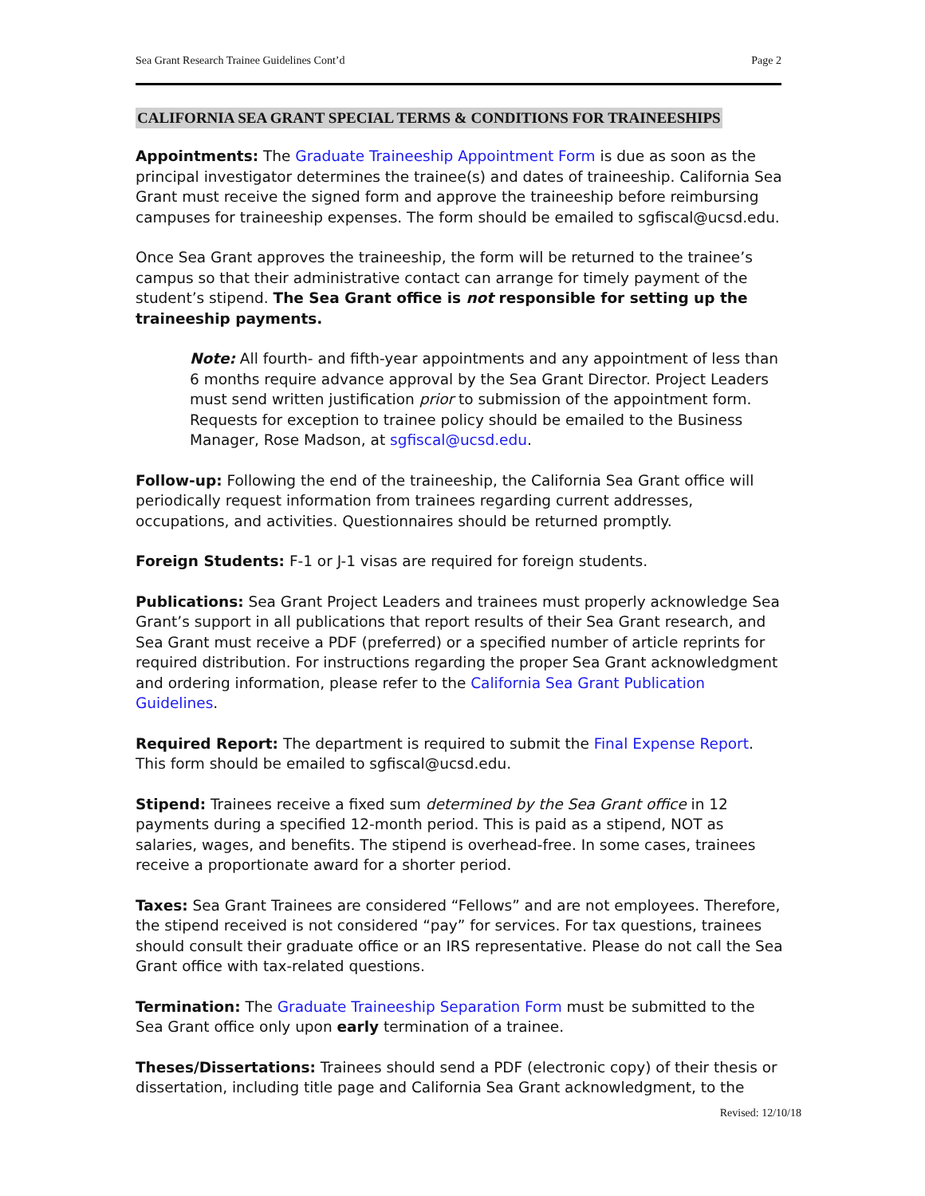Sea Grant Research Trainee Guidelines Cont’d Page 2
CALIFORNIA SEA GRANT SPECIAL TERMS & CONDITIONS FOR TRAINEESHIPS
Appointments: The Graduate Traineeship Appointment Form is due as soon as the principal investigator determines the trainee(s) and dates of traineeship. California Sea Grant must receive the signed form and approve the traineeship before reimbursing campuses for traineeship expenses. The form should be emailed to sgfiscal@ucsd.edu.
Once Sea Grant approves the traineeship, the form will be returned to the trainee’s campus so that their administrative contact can arrange for timely payment of the student’s stipend. The Sea Grant office is not responsible for setting up the traineeship payments.
Note: All fourth- and fifth-year appointments and any appointment of less than 6 months require advance approval by the Sea Grant Director. Project Leaders must send written justification prior to submission of the appointment form. Requests for exception to trainee policy should be emailed to the Business Manager, Rose Madson, at sgfiscal@ucsd.edu.
Follow-up: Following the end of the traineeship, the California Sea Grant office will periodically request information from trainees regarding current addresses, occupations, and activities. Questionnaires should be returned promptly.
Foreign Students: F-1 or J-1 visas are required for foreign students.
Publications: Sea Grant Project Leaders and trainees must properly acknowledge Sea Grant’s support in all publications that report results of their Sea Grant research, and Sea Grant must receive a PDF (preferred) or a specified number of article reprints for required distribution. For instructions regarding the proper Sea Grant acknowledgment and ordering information, please refer to the California Sea Grant Publication Guidelines.
Required Report: The department is required to submit the Final Expense Report.
This form should be emailed to sgfiscal@ucsd.edu.
Stipend: Trainees receive a fixed sum determined by the Sea Grant office in 12 payments during a specified 12-month period. This is paid as a stipend, NOT as salaries, wages, and benefits. The stipend is overhead-free. In some cases, trainees receive a proportionate award for a shorter period.
Taxes: Sea Grant Trainees are considered “Fellows” and are not employees. Therefore, the stipend received is not considered “pay” for services. For tax questions, trainees should consult their graduate office or an IRS representative. Please do not call the Sea Grant office with tax-related questions.
Termination: The Graduate Traineeship Separation Form must be submitted to the Sea Grant office only upon early termination of a trainee.
Theses/Dissertations: Trainees should send a PDF (electronic copy) of their thesis or dissertation, including title page and California Sea Grant acknowledgment, to the
Revised: 12/10/18